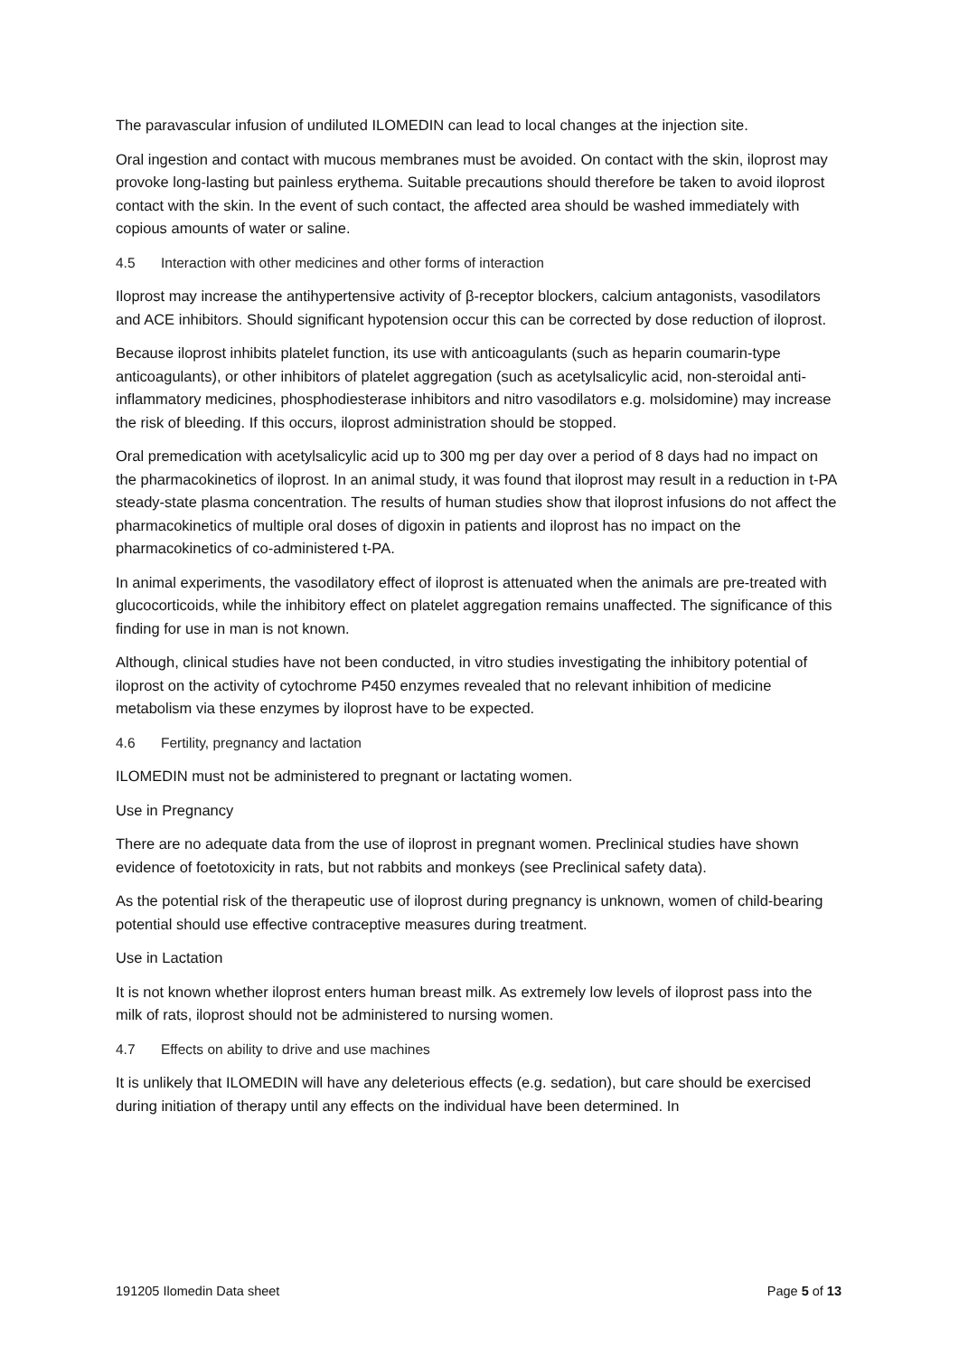The paravascular infusion of undiluted ILOMEDIN can lead to local changes at the injection site.
Oral ingestion and contact with mucous membranes must be avoided. On contact with the skin, iloprost may provoke long-lasting but painless erythema. Suitable precautions should therefore be taken to avoid iloprost contact with the skin. In the event of such contact, the affected area should be washed immediately with copious amounts of water or saline.
4.5 Interaction with other medicines and other forms of interaction
Iloprost may increase the antihypertensive activity of β-receptor blockers, calcium antagonists, vasodilators and ACE inhibitors. Should significant hypotension occur this can be corrected by dose reduction of iloprost.
Because iloprost inhibits platelet function, its use with anticoagulants (such as heparin coumarin-type anticoagulants), or other inhibitors of platelet aggregation (such as acetylsalicylic acid, non-steroidal anti-inflammatory medicines, phosphodiesterase inhibitors and nitro vasodilators e.g. molsidomine) may increase the risk of bleeding. If this occurs, iloprost administration should be stopped.
Oral premedication with acetylsalicylic acid up to 300 mg per day over a period of 8 days had no impact on the pharmacokinetics of iloprost. In an animal study, it was found that iloprost may result in a reduction in t-PA steady-state plasma concentration. The results of human studies show that iloprost infusions do not affect the pharmacokinetics of multiple oral doses of digoxin in patients and iloprost has no impact on the pharmacokinetics of co-administered t-PA.
In animal experiments, the vasodilatory effect of iloprost is attenuated when the animals are pre-treated with glucocorticoids, while the inhibitory effect on platelet aggregation remains unaffected. The significance of this finding for use in man is not known.
Although, clinical studies have not been conducted, in vitro studies investigating the inhibitory potential of iloprost on the activity of cytochrome P450 enzymes revealed that no relevant inhibition of medicine metabolism via these enzymes by iloprost have to be expected.
4.6 Fertility, pregnancy and lactation
ILOMEDIN must not be administered to pregnant or lactating women.
Use in Pregnancy
There are no adequate data from the use of iloprost in pregnant women. Preclinical studies have shown evidence of foetotoxicity in rats, but not rabbits and monkeys (see Preclinical safety data).
As the potential risk of the therapeutic use of iloprost during pregnancy is unknown, women of child-bearing potential should use effective contraceptive measures during treatment.
Use in Lactation
It is not known whether iloprost enters human breast milk. As extremely low levels of iloprost pass into the milk of rats, iloprost should not be administered to nursing women.
4.7 Effects on ability to drive and use machines
It is unlikely that ILOMEDIN will have any deleterious effects (e.g. sedation), but care should be exercised during initiation of therapy until any effects on the individual have been determined. In
191205 Ilomedin Data sheet Page 5 of 13